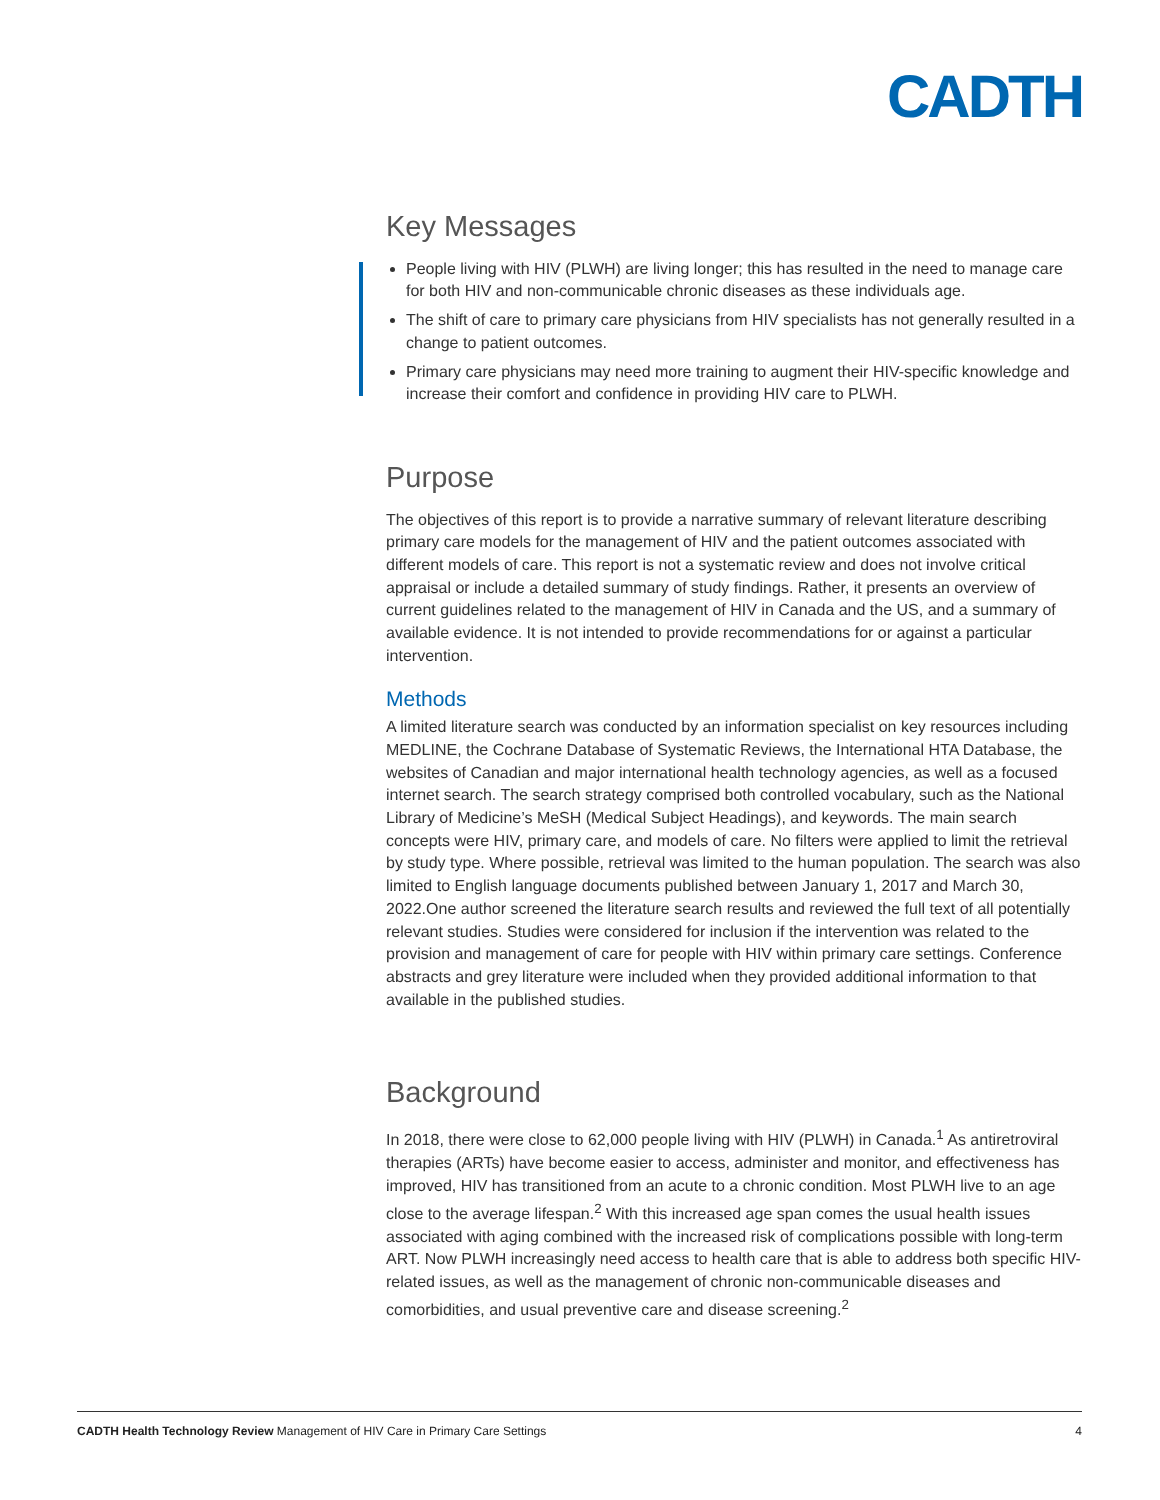CADTH
Key Messages
People living with HIV (PLWH) are living longer; this has resulted in the need to manage care for both HIV and non-communicable chronic diseases as these individuals age.
The shift of care to primary care physicians from HIV specialists has not generally resulted in a change to patient outcomes.
Primary care physicians may need more training to augment their HIV-specific knowledge and increase their comfort and confidence in providing HIV care to PLWH.
Purpose
The objectives of this report is to provide a narrative summary of relevant literature describing primary care models for the management of HIV and the patient outcomes associated with different models of care. This report is not a systematic review and does not involve critical appraisal or include a detailed summary of study findings. Rather, it presents an overview of current guidelines related to the management of HIV in Canada and the US, and a summary of available evidence. It is not intended to provide recommendations for or against a particular intervention.
Methods
A limited literature search was conducted by an information specialist on key resources including MEDLINE, the Cochrane Database of Systematic Reviews, the International HTA Database, the websites of Canadian and major international health technology agencies, as well as a focused internet search. The search strategy comprised both controlled vocabulary, such as the National Library of Medicine’s MeSH (Medical Subject Headings), and keywords. The main search concepts were HIV, primary care, and models of care. No filters were applied to limit the retrieval by study type. Where possible, retrieval was limited to the human population. The search was also limited to English language documents published between January 1, 2017 and March 30, 2022.One author screened the literature search results and reviewed the full text of all potentially relevant studies. Studies were considered for inclusion if the intervention was related to the provision and management of care for people with HIV within primary care settings. Conference abstracts and grey literature were included when they provided additional information to that available in the published studies.
Background
In 2018, there were close to 62,000 people living with HIV (PLWH) in Canada.<sup>1</sup> As antiretroviral therapies (ARTs) have become easier to access, administer and monitor, and effectiveness has improved, HIV has transitioned from an acute to a chronic condition. Most PLWH live to an age close to the average lifespan.<sup>2</sup> With this increased age span comes the usual health issues associated with aging combined with the increased risk of complications possible with long-term ART. Now PLWH increasingly need access to health care that is able to address both specific HIV-related issues, as well as the management of chronic non-communicable diseases and comorbidities, and usual preventive care and disease screening.<sup>2</sup>
CADTH Health Technology Review Management of HIV Care in Primary Care Settings 4